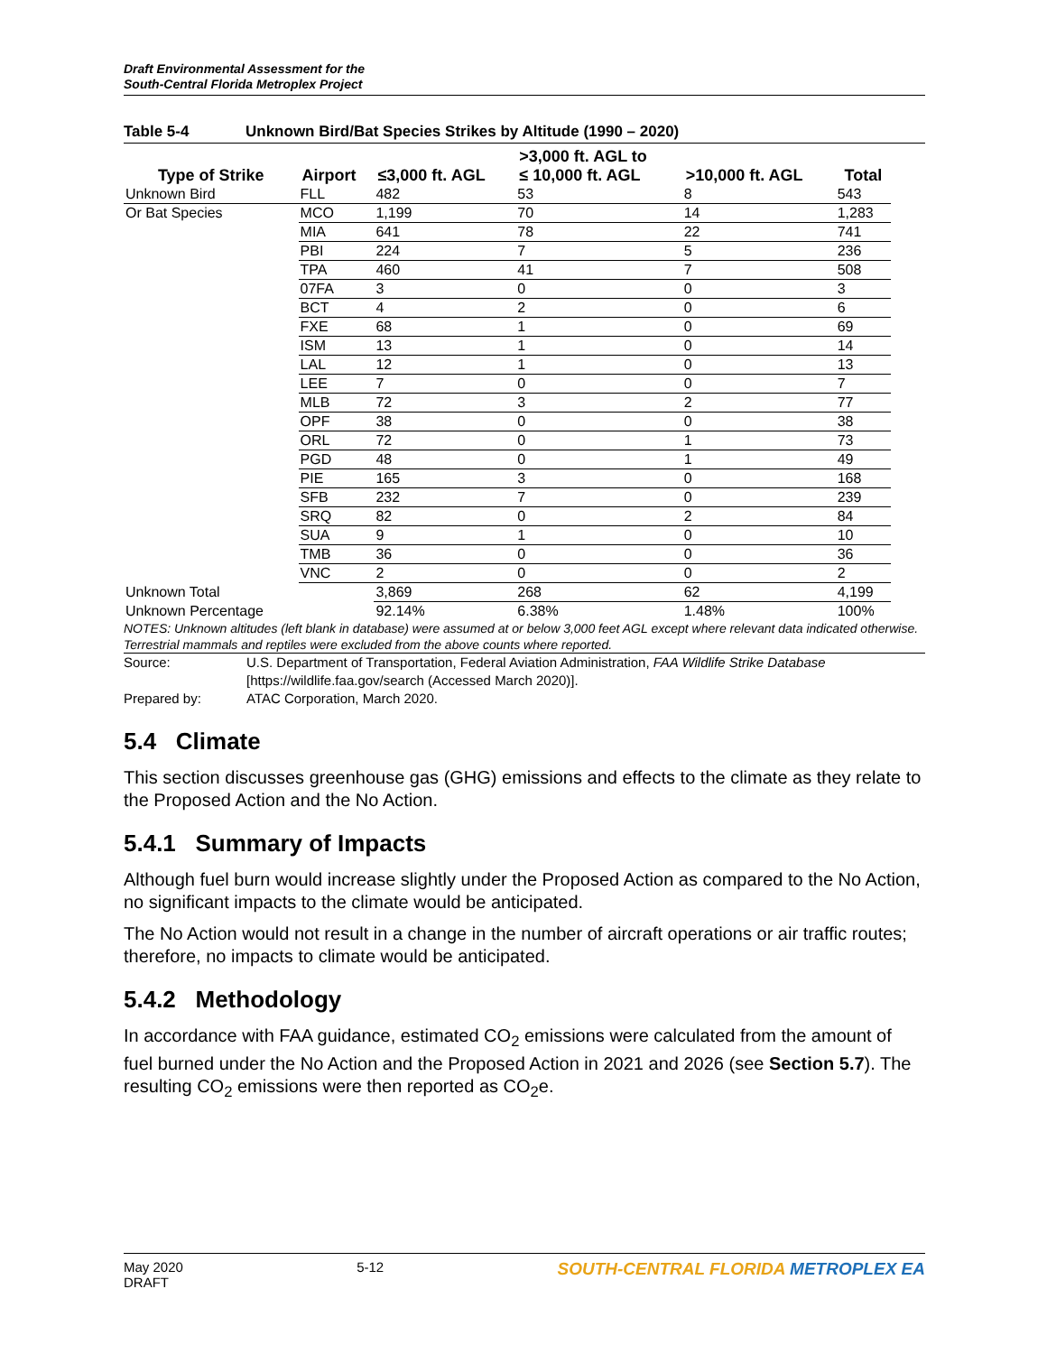Draft Environmental Assessment for the
South-Central Florida Metroplex Project
Table 5-4 Unknown Bird/Bat Species Strikes by Altitude (1990 – 2020)
| Type of Strike | Airport | ≤3,000 ft. AGL | >3,000 ft. AGL to ≤ 10,000 ft. AGL | >10,000 ft. AGL | Total |
| --- | --- | --- | --- | --- | --- |
| Unknown Bird | FLL | 482 | 53 | 8 | 543 |
| Or Bat Species | MCO | 1,199 | 70 | 14 | 1,283 |
| | MIA | 641 | 78 | 22 | 741 |
| | PBI | 224 | 7 | 5 | 236 |
| | TPA | 460 | 41 | 7 | 508 |
| | 07FA | 3 | 0 | 0 | 3 |
| | BCT | 4 | 2 | 0 | 6 |
| | FXE | 68 | 1 | 0 | 69 |
| | ISM | 13 | 1 | 0 | 14 |
| | LAL | 12 | 1 | 0 | 13 |
| | LEE | 7 | 0 | 0 | 7 |
| | MLB | 72 | 3 | 2 | 77 |
| | OPF | 38 | 0 | 0 | 38 |
| | ORL | 72 | 0 | 1 | 73 |
| | PGD | 48 | 0 | 1 | 49 |
| | PIE | 165 | 3 | 0 | 168 |
| | SFB | 232 | 7 | 0 | 239 |
| | SRQ | 82 | 0 | 2 | 84 |
| | SUA | 9 | 1 | 0 | 10 |
| | TMB | 36 | 0 | 0 | 36 |
| | VNC | 2 | 0 | 0 | 2 |
| Unknown Total | | 3,869 | 268 | 62 | 4,199 |
| Unknown Percentage | | 92.14% | 6.38% | 1.48% | 100% |
NOTES: Unknown altitudes (left blank in database) were assumed at or below 3,000 feet AGL except where relevant data indicated otherwise. Terrestrial mammals and reptiles were excluded from the above counts where reported.
Source: U.S. Department of Transportation, Federal Aviation Administration, FAA Wildlife Strike Database [https://wildlife.faa.gov/search (Accessed March 2020)].
Prepared by: ATAC Corporation, March 2020.
5.4 Climate
This section discusses greenhouse gas (GHG) emissions and effects to the climate as they relate to the Proposed Action and the No Action.
5.4.1 Summary of Impacts
Although fuel burn would increase slightly under the Proposed Action as compared to the No Action, no significant impacts to the climate would be anticipated.
The No Action would not result in a change in the number of aircraft operations or air traffic routes; therefore, no impacts to climate would be anticipated.
5.4.2 Methodology
In accordance with FAA guidance, estimated CO<sub>2</sub> emissions were calculated from the amount of fuel burned under the No Action and the Proposed Action in 2021 and 2026 (see Section 5.7). The resulting CO<sub>2</sub> emissions were then reported as CO<sub>2</sub>e.
May 2020
DRAFT
5-12
SOUTH-CENTRAL FLORIDA METROPLEX EA